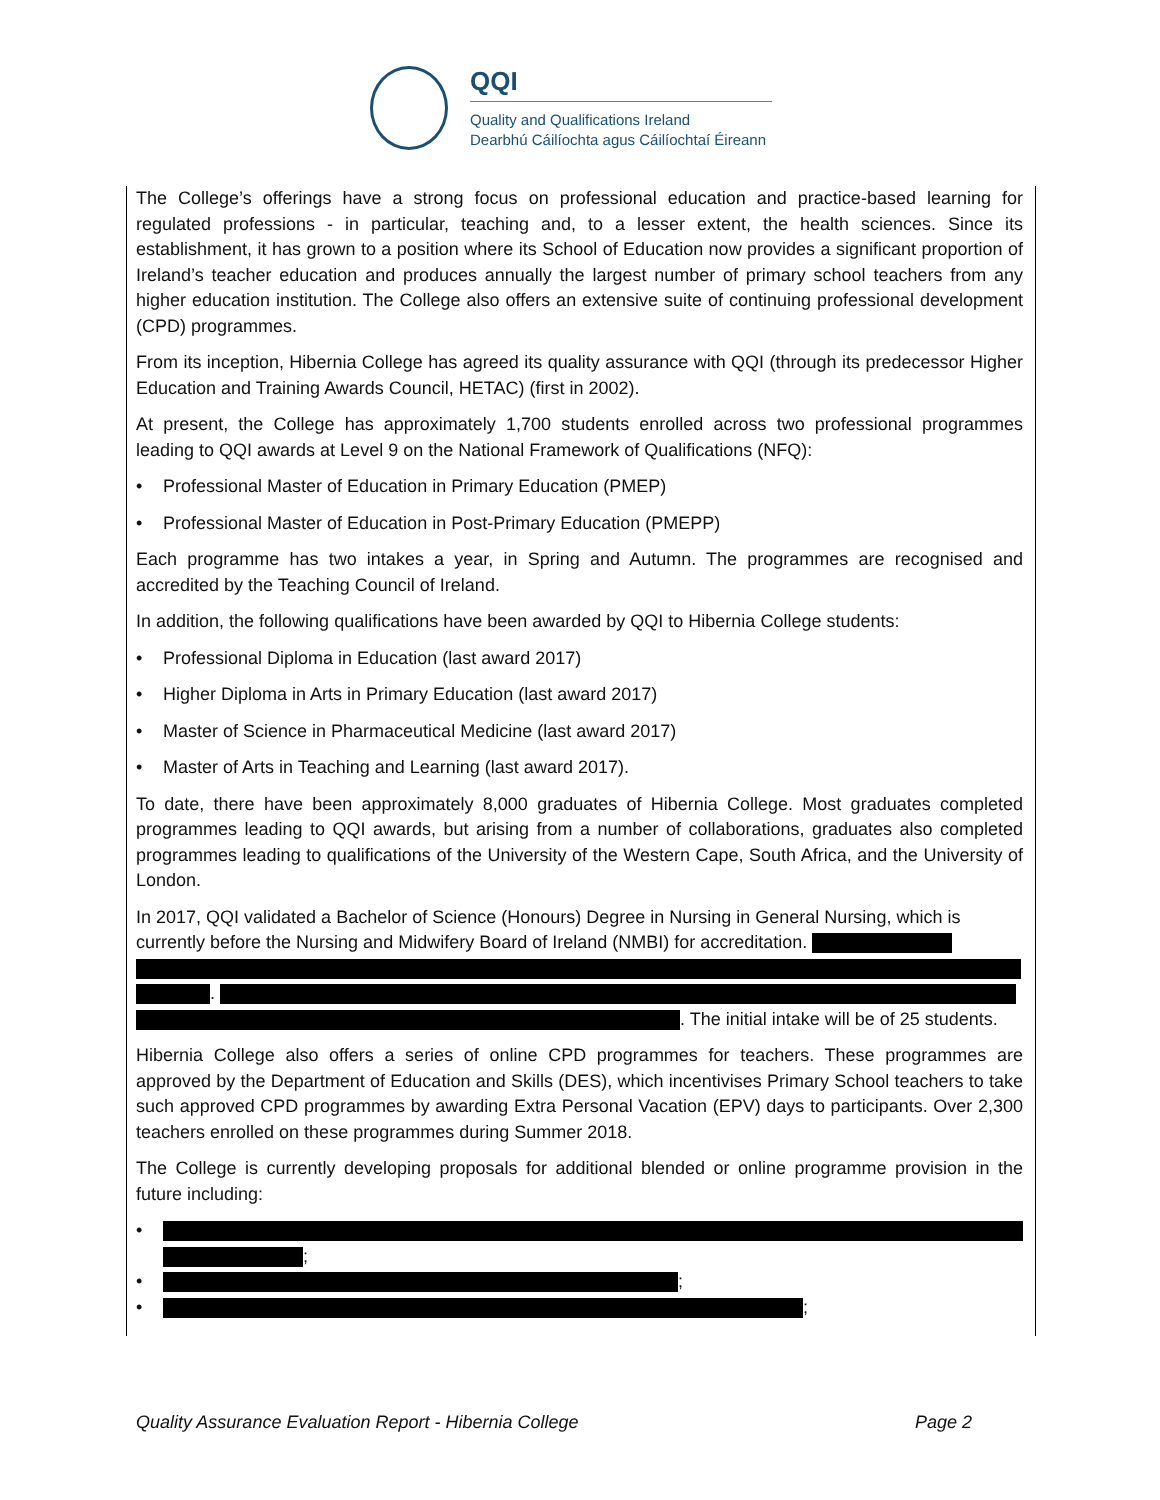QQI
Quality and Qualifications Ireland
Dearbhú Cáilíochta agus Cáilíochtaí Éireann
The College’s offerings have a strong focus on professional education and practice-based learning for regulated professions - in particular, teaching and, to a lesser extent, the health sciences. Since its establishment, it has grown to a position where its School of Education now provides a significant proportion of Ireland’s teacher education and produces annually the largest number of primary school teachers from any higher education institution. The College also offers an extensive suite of continuing professional development (CPD) programmes.
From its inception, Hibernia College has agreed its quality assurance with QQI (through its predecessor Higher Education and Training Awards Council, HETAC) (first in 2002).
At present, the College has approximately 1,700 students enrolled across two professional programmes leading to QQI awards at Level 9 on the National Framework of Qualifications (NFQ):
• Professional Master of Education in Primary Education (PMEP)
• Professional Master of Education in Post-Primary Education (PMEPP)
Each programme has two intakes a year, in Spring and Autumn. The programmes are recognised and accredited by the Teaching Council of Ireland.
In addition, the following qualifications have been awarded by QQI to Hibernia College students:
• Professional Diploma in Education (last award 2017)
• Higher Diploma in Arts in Primary Education (last award 2017)
• Master of Science in Pharmaceutical Medicine (last award 2017)
• Master of Arts in Teaching and Learning (last award 2017).
To date, there have been approximately 8,000 graduates of Hibernia College. Most graduates completed programmes leading to QQI awards, but arising from a number of collaborations, graduates also completed programmes leading to qualifications of the University of the Western Cape, South Africa, and the University of London.
In 2017, QQI validated a Bachelor of Science (Honours) Degree in Nursing in General Nursing, which is currently before the Nursing and Midwifery Board of Ireland (NMBI) for accreditation.
.
. The initial intake will be of 25 students.
Hibernia College also offers a series of online CPD programmes for teachers. These programmes are approved by the Department of Education and Skills (DES), which incentivises Primary School teachers to take such approved CPD programmes by awarding Extra Personal Vacation (EPV) days to participants. Over 2,300 teachers enrolled on these programmes during Summer 2018.
The College is currently developing proposals for additional blended or online programme provision in the future including:
•
;
• ;
• ;
Quality Assurance Evaluation Report - Hibernia College Page 2